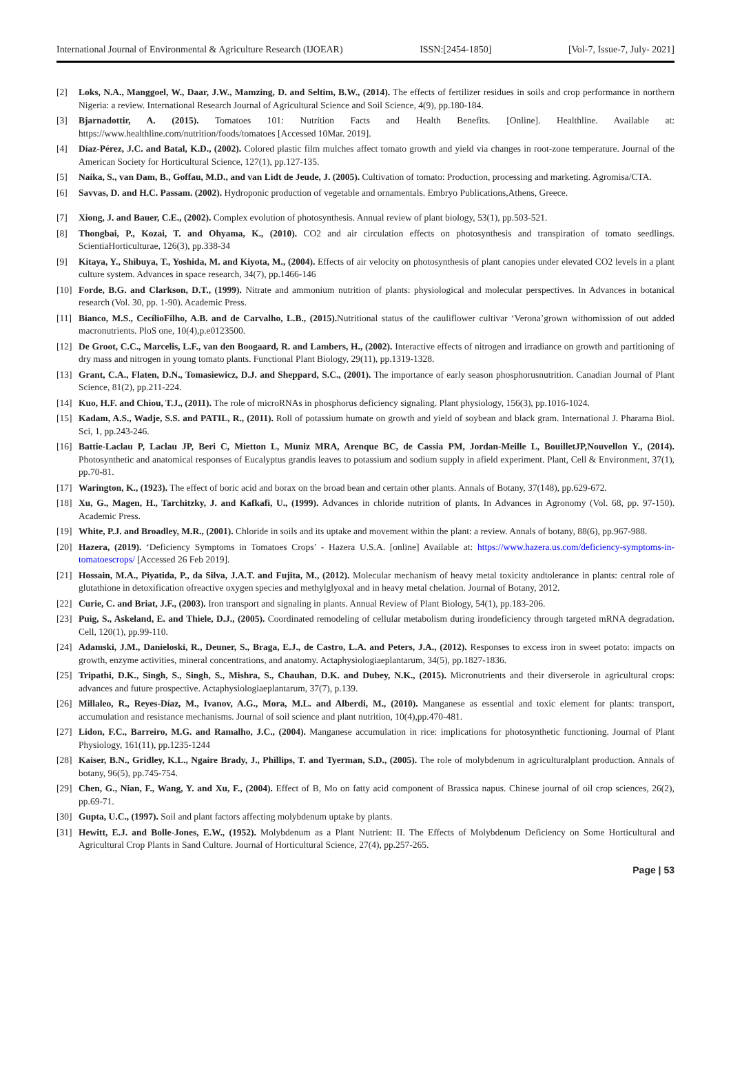International Journal of Environmental & Agriculture Research (IJOEAR) ISSN:[2454-1850] [Vol-7, Issue-7, July- 2021]
[2] Loks, N.A., Manggoel, W., Daar, J.W., Mamzing, D. and Seltim, B.W., (2014). The effects of fertilizer residues in soils and crop performance in northern Nigeria: a review. International Research Journal of Agricultural Science and Soil Science, 4(9), pp.180-184.
[3] Bjarnadottir, A. (2015). Tomatoes 101: Nutrition Facts and Health Benefits. [Online]. Healthline. Available at: https://www.healthline.com/nutrition/foods/tomatoes [Accessed 10Mar. 2019].
[4] Díaz-Pérez, J.C. and Batal, K.D., (2002). Colored plastic film mulches affect tomato growth and yield via changes in root-zone temperature. Journal of the American Society for Horticultural Science, 127(1), pp.127-135.
[5] Naika, S., van Dam, B., Goffau, M.D., and van Lidt de Jeude, J. (2005). Cultivation of tomato: Production, processing and marketing. Agromisa/CTA.
[6] Savvas, D. and H.C. Passam. (2002). Hydroponic production of vegetable and ornamentals. Embryo Publications,Athens, Greece.
[7] Xiong, J. and Bauer, C.E., (2002). Complex evolution of photosynthesis. Annual review of plant biology, 53(1), pp.503-521.
[8] Thongbai, P., Kozai, T. and Ohyama, K., (2010). CO2 and air circulation effects on photosynthesis and transpiration of tomato seedlings. ScientiaHorticulturae, 126(3), pp.338-34
[9] Kitaya, Y., Shibuya, T., Yoshida, M. and Kiyota, M., (2004). Effects of air velocity on photosynthesis of plant canopies under elevated CO2 levels in a plant culture system. Advances in space research, 34(7), pp.1466-146
[10] Forde, B.G. and Clarkson, D.T., (1999). Nitrate and ammonium nutrition of plants: physiological and molecular perspectives. In Advances in botanical research (Vol. 30, pp. 1-90). Academic Press.
[11] Bianco, M.S., CecílioFilho, A.B. and de Carvalho, L.B., (2015). Nutritional status of the cauliflower cultivar ‘Verona’grown withomission of out added macronutrients. PloS one, 10(4),p.e0123500.
[12] De Groot, C.C., Marcelis, L.F., van den Boogaard, R. and Lambers, H., (2002). Interactive effects of nitrogen and irradiance on growth and partitioning of dry mass and nitrogen in young tomato plants. Functional Plant Biology, 29(11), pp.1319-1328.
[13] Grant, C.A., Flaten, D.N., Tomasiewicz, D.J. and Sheppard, S.C., (2001). The importance of early season phosphorusnutrition. Canadian Journal of Plant Science, 81(2), pp.211-224.
[14] Kuo, H.F. and Chiou, T.J., (2011). The role of microRNAs in phosphorus deficiency signaling. Plant physiology, 156(3), pp.1016-1024.
[15] Kadam, A.S., Wadje, S.S. and PATIL, R., (2011). Roll of potassium humate on growth and yield of soybean and black gram. International J. Pharama Biol. Sci, 1, pp.243-246.
[16] Battie-Laclau P, Laclau JP, Beri C, Mietton L, Muniz MRA, Arenque BC, de Cassia PM, Jordan-Meille L, BouilletJP,Nouvellon Y., (2014). Photosynthetic and anatomical responses of Eucalyptus grandis leaves to potassium and sodium supply in afield experiment. Plant, Cell & Environment, 37(1), pp.70-81.
[17] Warington, K., (1923). The effect of boric acid and borax on the broad bean and certain other plants. Annals of Botany, 37(148), pp.629-672.
[18] Xu, G., Magen, H., Tarchitzky, J. and Kafkafi, U., (1999). Advances in chloride nutrition of plants. In Advances in Agronomy (Vol. 68, pp. 97-150). Academic Press.
[19] White, P.J. and Broadley, M.R., (2001). Chloride in soils and its uptake and movement within the plant: a review. Annals of botany, 88(6), pp.967-988.
[20] Hazera, (2019). ‘Deficiency Symptoms in Tomatoes Crops’ - Hazera U.S.A. [online] Available at: https://www.hazera.us.com/deficiency-symptoms-in-tomatoescrops/ [Accessed 26 Feb 2019].
[21] Hossain, M.A., Piyatida, P., da Silva, J.A.T. and Fujita, M., (2012). Molecular mechanism of heavy metal toxicity andtolerance in plants: central role of glutathione in detoxification ofreactive oxygen species and methylglyoxal and in heavy metal chelation. Journal of Botany, 2012.
[22] Curie, C. and Briat, J.F., (2003). Iron transport and signaling in plants. Annual Review of Plant Biology, 54(1), pp.183-206.
[23] Puig, S., Askeland, E. and Thiele, D.J., (2005). Coordinated remodeling of cellular metabolism during irondeficiency through targeted mRNA degradation. Cell, 120(1), pp.99-110.
[24] Adamski, J.M., Danieloski, R., Deuner, S., Braga, E.J., de Castro, L.A. and Peters, J.A., (2012). Responses to excess iron in sweet potato: impacts on growth, enzyme activities, mineral concentrations, and anatomy. Actaphysiologiaeplantarum, 34(5), pp.1827-1836.
[25] Tripathi, D.K., Singh, S., Singh, S., Mishra, S., Chauhan, D.K. and Dubey, N.K., (2015). Micronutrients and their diverserole in agricultural crops: advances and future prospective. Actaphysiologiaeplantarum, 37(7), p.139.
[26] Millaleo, R., Reyes-Díaz, M., Ivanov, A.G., Mora, M.L. and Alberdi, M., (2010). Manganese as essential and toxic element for plants: transport, accumulation and resistance mechanisms. Journal of soil science and plant nutrition, 10(4),pp.470-481.
[27] Lidon, F.C., Barreiro, M.G. and Ramalho, J.C., (2004). Manganese accumulation in rice: implications for photosynthetic functioning. Journal of Plant Physiology, 161(11), pp.1235-1244
[28] Kaiser, B.N., Gridley, K.L., Ngaire Brady, J., Phillips, T. and Tyerman, S.D., (2005). The role of molybdenum in agriculturalplant production. Annals of botany, 96(5), pp.745-754.
[29] Chen, G., Nian, F., Wang, Y. and Xu, F., (2004). Effect of B, Mo on fatty acid component of Brassica napus. Chinese journal of oil crop sciences, 26(2), pp.69-71.
[30] Gupta, U.C., (1997). Soil and plant factors affecting molybdenum uptake by plants.
[31] Hewitt, E.J. and Bolle-Jones, E.W., (1952). Molybdenum as a Plant Nutrient: II. The Effects of Molybdenum Deficiency on Some Horticultural and Agricultural Crop Plants in Sand Culture. Journal of Horticultural Science, 27(4), pp.257-265.
Page | 53